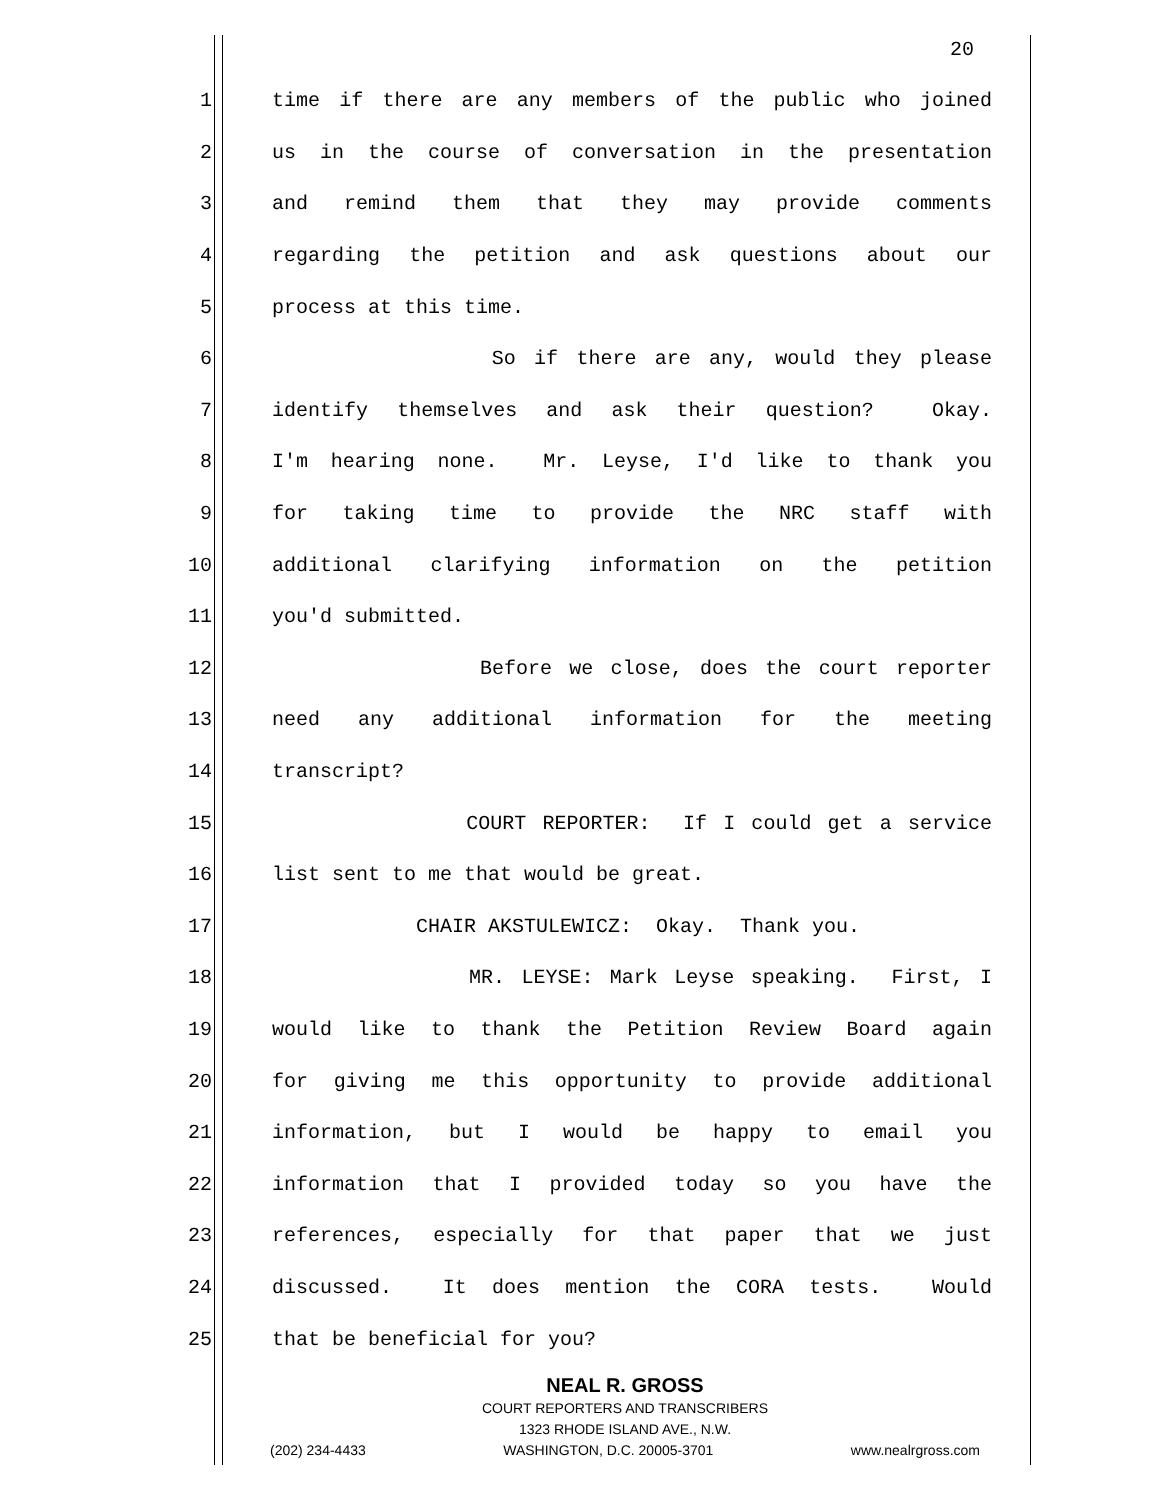20
1 time if there are any members of the public who joined
2 us in the course of conversation in the presentation
3 and remind them that they may provide comments
4 regarding the petition and ask questions about our
5 process at this time.
6 So if there are any, would they please
7 identify themselves and ask their question? Okay.
8 I'm hearing none. Mr. Leyse, I'd like to thank you
9 for taking time to provide the NRC staff with
10 additional clarifying information on the petition
11 you'd submitted.
12 Before we close, does the court reporter
13 need any additional information for the meeting
14 transcript?
15 COURT REPORTER: If I could get a service
16 list sent to me that would be great.
17 CHAIR AKSTULEWICZ: Okay. Thank you.
18 MR. LEYSE: Mark Leyse speaking. First, I
19 would like to thank the Petition Review Board again
20 for giving me this opportunity to provide additional
21 information, but I would be happy to email you
22 information that I provided today so you have the
23 references, especially for that paper that we just
24 discussed. It does mention the CORA tests. Would
25 that be beneficial for you?
NEAL R. GROSS
COURT REPORTERS AND TRANSCRIBERS
1323 RHODE ISLAND AVE., N.W.
(202) 234-4433 WASHINGTON, D.C. 20005-3701 www.nealrgross.com